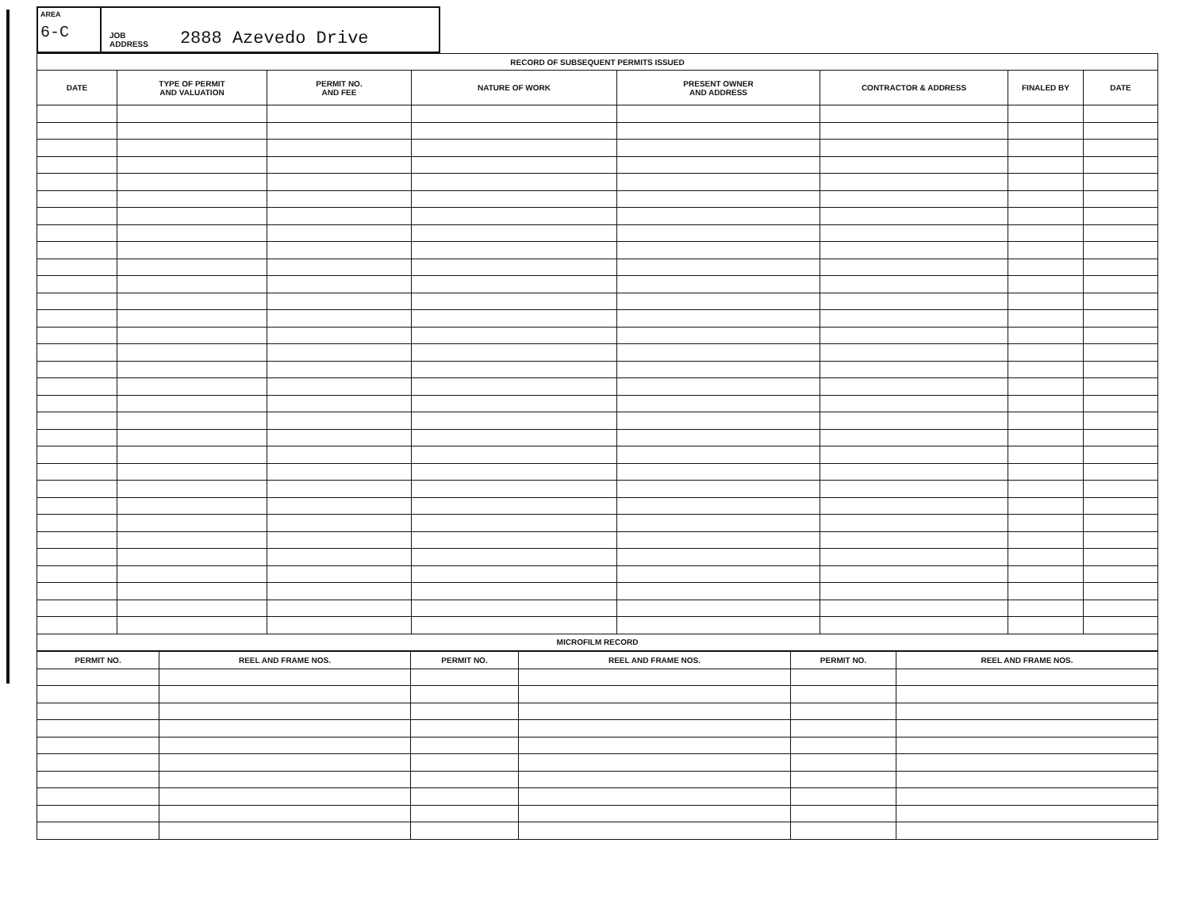AREA
6-C
JOB
ADDRESS
2888 Azevedo Drive
| RECORD OF SUBSEQUENT PERMITS ISSUED | | | | | | | |
| --- | --- | --- | --- | --- | --- | --- | --- |
| DATE | TYPE OF PERMIT AND VALUATION | PERMIT NO. AND FEE | NATURE OF WORK | PRESENT OWNER AND ADDRESS | CONTRACTOR & ADDRESS | FINALED BY | DATE |
| MICROFILM RECORD | | | | | | | |
| PERMIT NO. | REEL AND FRAME NOS. | PERMIT NO. | REEL AND FRAME NOS. | PERMIT NO. | REEL AND FRAME NOS. |
| --- | --- | --- | --- | --- | --- |